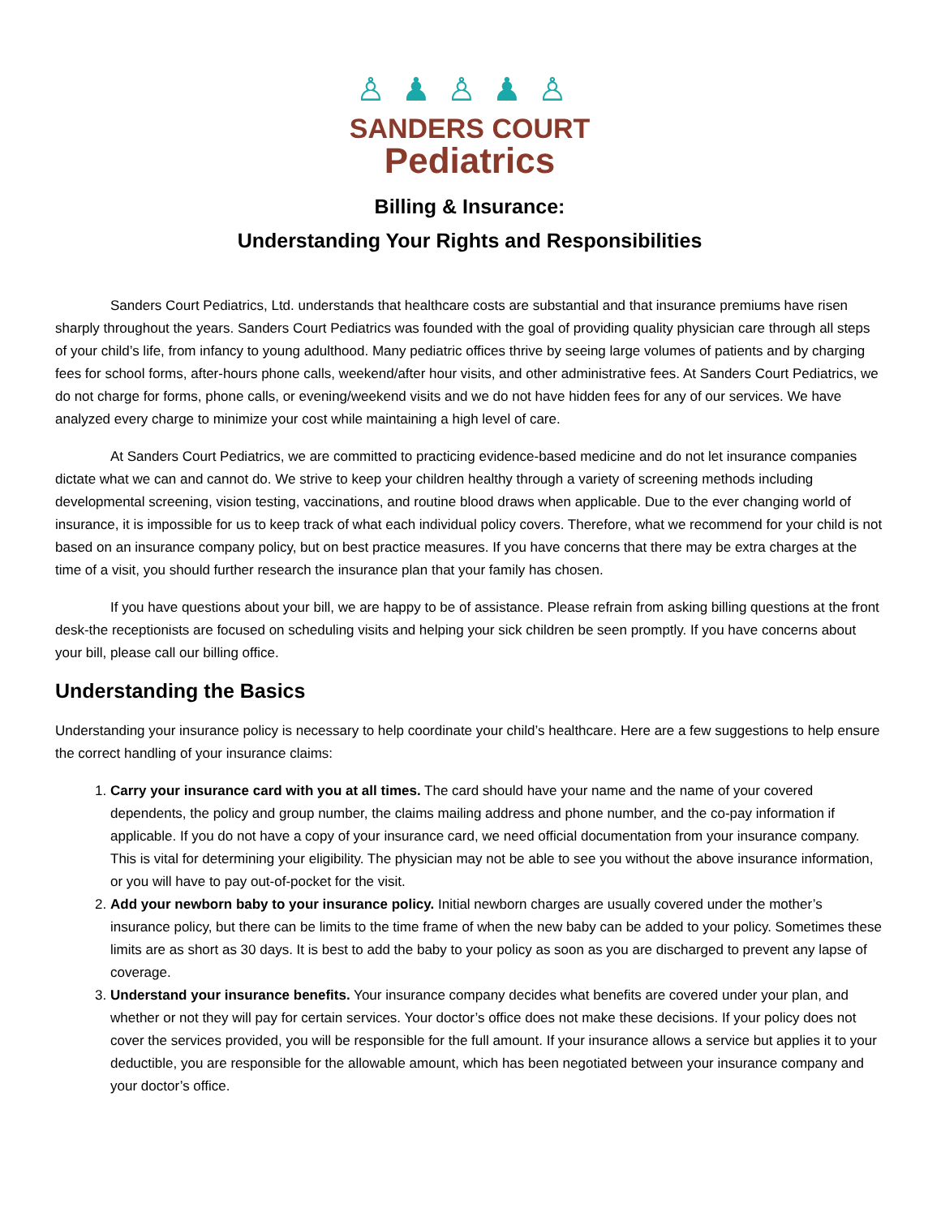♙♟♙♟♙
SANDERS COURT
Pediatrics
Billing & Insurance:
Understanding Your Rights and Responsibilities
Sanders Court Pediatrics, Ltd. understands that healthcare costs are substantial and that insurance premiums have risen sharply throughout the years. Sanders Court Pediatrics was founded with the goal of providing quality physician care through all steps of your child’s life, from infancy to young adulthood. Many pediatric offices thrive by seeing large volumes of patients and by charging fees for school forms, after-hours phone calls, weekend/after hour visits, and other administrative fees. At Sanders Court Pediatrics, we do not charge for forms, phone calls, or evening/weekend visits and we do not have hidden fees for any of our services. We have analyzed every charge to minimize your cost while maintaining a high level of care.
At Sanders Court Pediatrics, we are committed to practicing evidence-based medicine and do not let insurance companies dictate what we can and cannot do. We strive to keep your children healthy through a variety of screening methods including developmental screening, vision testing, vaccinations, and routine blood draws when applicable. Due to the ever changing world of insurance, it is impossible for us to keep track of what each individual policy covers. Therefore, what we recommend for your child is not based on an insurance company policy, but on best practice measures. If you have concerns that there may be extra charges at the time of a visit, you should further research the insurance plan that your family has chosen.
If you have questions about your bill, we are happy to be of assistance. Please refrain from asking billing questions at the front desk-the receptionists are focused on scheduling visits and helping your sick children be seen promptly. If you have concerns about your bill, please call our billing office.
Understanding the Basics
Understanding your insurance policy is necessary to help coordinate your child’s healthcare. Here are a few suggestions to help ensure the correct handling of your insurance claims:
1. Carry your insurance card with you at all times. The card should have your name and the name of your covered dependents, the policy and group number, the claims mailing address and phone number, and the co-pay information if applicable. If you do not have a copy of your insurance card, we need official documentation from your insurance company. This is vital for determining your eligibility. The physician may not be able to see you without the above insurance information, or you will have to pay out-of-pocket for the visit.
2. Add your newborn baby to your insurance policy. Initial newborn charges are usually covered under the mother’s insurance policy, but there can be limits to the time frame of when the new baby can be added to your policy. Sometimes these limits are as short as 30 days. It is best to add the baby to your policy as soon as you are discharged to prevent any lapse of coverage.
3. Understand your insurance benefits. Your insurance company decides what benefits are covered under your plan, and whether or not they will pay for certain services. Your doctor’s office does not make these decisions. If your policy does not cover the services provided, you will be responsible for the full amount. If your insurance allows a service but applies it to your deductible, you are responsible for the allowable amount, which has been negotiated between your insurance company and your doctor’s office.